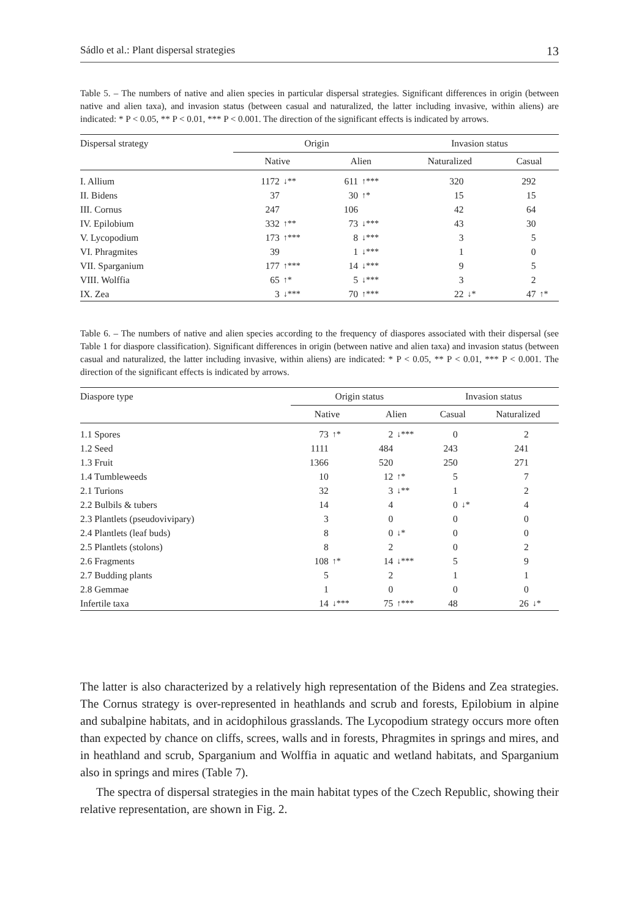Sádlo et al.: Plant dispersal strategies 13
Table 5. – The numbers of native and alien species in particular dispersal strategies. Significant differences in origin (between native and alien taxa), and invasion status (between casual and naturalized, the latter including invasive, within aliens) are indicated: * P < 0.05, ** P < 0.01, *** P < 0.001. The direction of the significant effects is indicated by arrows.
| Dispersal strategy | Origin | | | | Invasion status | | | |
| --- | --- | --- | --- | --- | --- | --- | --- | --- |
| | Native | | Alien | | Naturalized | | Casual | |
| I. Allium | 1172 | ↓** | 611 | ↑*** | 320 | | 292 | |
| II. Bidens | 37 | | 30 | ↑* | 15 | | 15 | |
| III. Cornus | 247 | | 106 | | 42 | | 64 | |
| IV. Epilobium | 332 | ↑** | 73 | ↓*** | 43 | | 30 | |
| V. Lycopodium | 173 | ↑*** | 8 | ↓*** | 3 | | 5 | |
| VI. Phragmites | 39 | | 1 | ↓*** | 1 | | 0 | |
| VII. Sparganium | 177 | ↑*** | 14 | ↓*** | 9 | | 5 | |
| VIII. Wolffia | 65 | ↑* | 5 | ↓*** | 3 | | 2 | |
| IX. Zea | 3 | ↓*** | 70 | ↑*** | 22 | ↓* | 47 | ↑* |
Table 6. – The numbers of native and alien species according to the frequency of diaspores associated with their dispersal (see Table 1 for diaspore classification). Significant differences in origin (between native and alien taxa) and invasion status (between casual and naturalized, the latter including invasive, within aliens) are indicated: * P < 0.05, ** P < 0.01, *** P < 0.001. The direction of the significant effects is indicated by arrows.
| Diaspore type | Origin status | | | | Invasion status | | | |
| --- | --- | --- | --- | --- | --- | --- | --- | --- |
| | Native | | Alien | | Casual | | Naturalized | |
| 1.1 Spores | 73 | ↑* | 2 | ↓*** | 0 | | 2 | |
| 1.2 Seed | 1111 | | 484 | | 243 | | 241 | |
| 1.3 Fruit | 1366 | | 520 | | 250 | | 271 | |
| 1.4 Tumbleweeds | 10 | | 12 | ↑* | 5 | | 7 | |
| 2.1 Turions | 32 | | 3 | ↓** | 1 | | 2 | |
| 2.2 Bulbils & tubers | 14 | | 4 | | 0 | ↓* | 4 | |
| 2.3 Plantlets (pseudovivipary) | 3 | | 0 | | 0 | | 0 | |
| 2.4 Plantlets (leaf buds) | 8 | | 0 | ↓* | 0 | | 0 | |
| 2.5 Plantlets (stolons) | 8 | | 2 | | 0 | | 2 | |
| 2.6 Fragments | 108 | ↑* | 14 | ↓*** | 5 | | 9 | |
| 2.7 Budding plants | 5 | | 2 | | 1 | | 1 | |
| 2.8 Gemmae | 1 | | 0 | | 0 | | 0 | |
| Infertile taxa | 14 | ↓*** | 75 | ↑*** | 48 | | 26 | ↓* |
The latter is also characterized by a relatively high representation of the Bidens and Zea strategies. The Cornus strategy is over-represented in heathlands and scrub and forests, Epilobium in alpine and subalpine habitats, and in acidophilous grasslands. The Lycopodium strategy occurs more often than expected by chance on cliffs, screes, walls and in forests, Phragmites in springs and mires, and in heathland and scrub, Sparganium and Wolffia in aquatic and wetland habitats, and Sparganium also in springs and mires (Table 7).
The spectra of dispersal strategies in the main habitat types of the Czech Republic, showing their relative representation, are shown in Fig. 2.